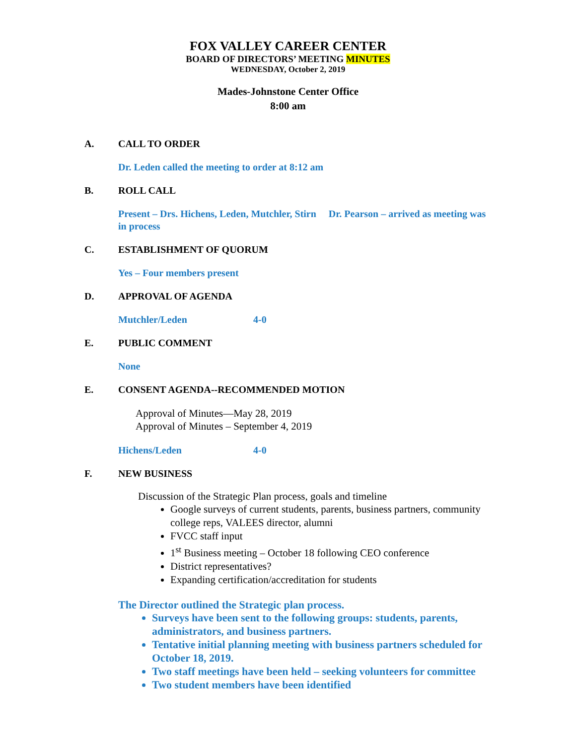FOX VALLEY CAREER CENTER
BOARD OF DIRECTORS’ MEETING MINUTES
WEDNESDAY, October 2, 2019
Mades-Johnstone Center Office
8:00 am
A. CALL TO ORDER
Dr. Leden called the meeting to order at 8:12 am
B. ROLL CALL
Present – Drs. Hichens, Leden, Mutchler, Stirn Dr. Pearson – arrived as meeting was in process
C. ESTABLISHMENT OF QUORUM
Yes – Four members present
D. APPROVAL OF AGENDA
Mutchler/Leden 4-0
E. PUBLIC COMMENT
None
E. CONSENT AGENDA--RECOMMENDED MOTION
Approval of Minutes—May 28, 2019
Approval of Minutes – September 4, 2019
Hichens/Leden 4-0
F. NEW BUSINESS
Discussion of the Strategic Plan process, goals and timeline
Google surveys of current students, parents, business partners, community college reps, VALEES director, alumni
FVCC staff input
1<sup>st</sup> Business meeting – October 18 following CEO conference
District representatives?
Expanding certification/accreditation for students
The Director outlined the Strategic plan process.
Surveys have been sent to the following groups: students, parents, administrators, and business partners.
Tentative initial planning meeting with business partners scheduled for October 18, 2019.
Two staff meetings have been held – seeking volunteers for committee
Two student members have been identified